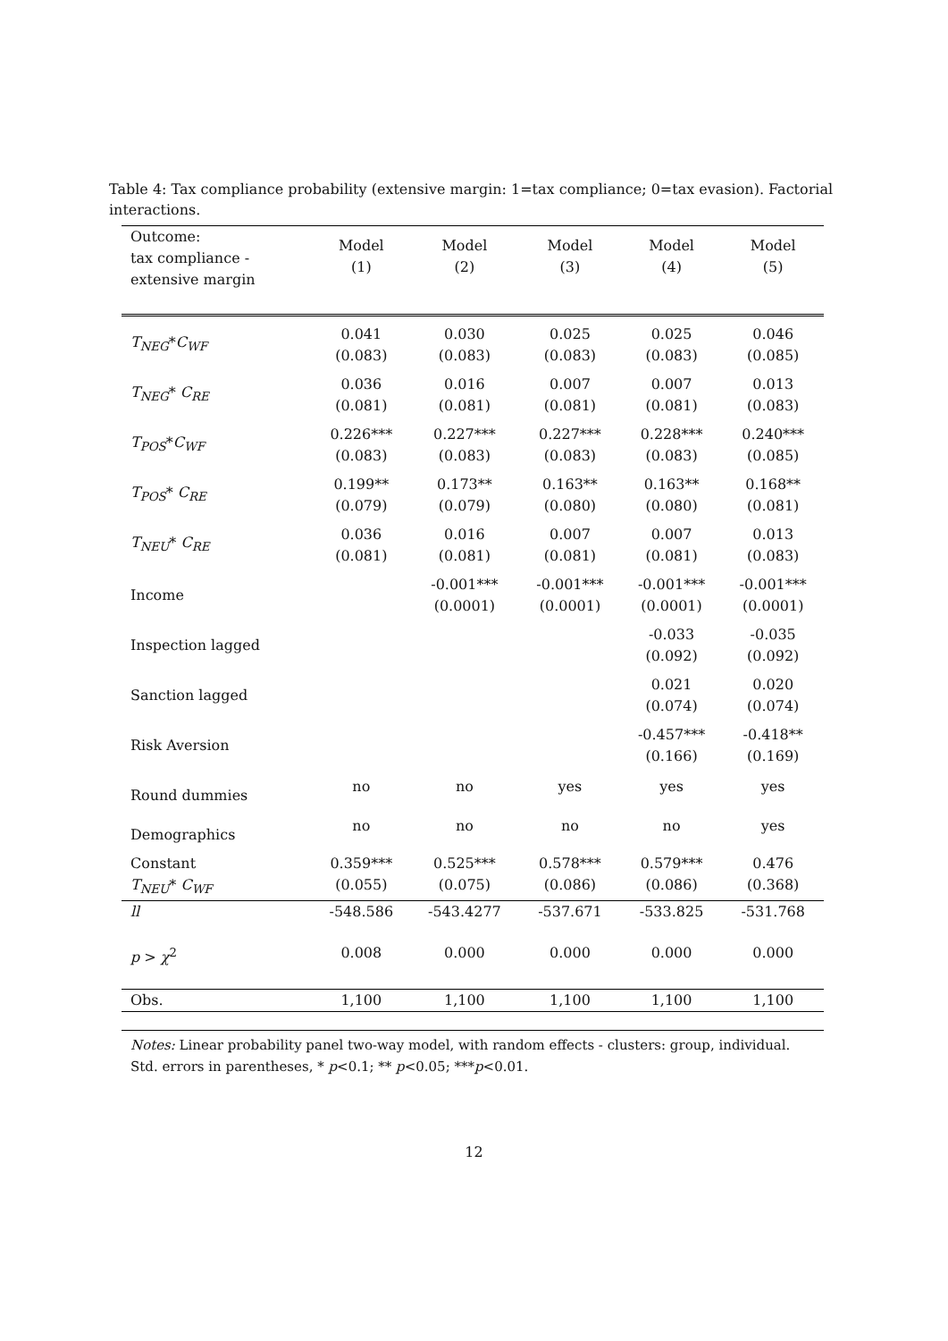Table 4: Tax compliance probability (extensive margin: 1=tax compliance; 0=tax evasion). Factorial interactions.
| Outcome: tax compliance - extensive margin | Model (1) | Model (2) | Model (3) | Model (4) | Model (5) |
| --- | --- | --- | --- | --- | --- |
| T<sub>NEG</sub> * C<sub>WF</sub> | 0.041 (0.083) | 0.030 (0.083) | 0.025 (0.083) | 0.025 (0.083) | 0.046 (0.085) |
| T<sub>NEG</sub> * C<sub>RE</sub> | 0.036 (0.081) | 0.016 (0.081) | 0.007 (0.081) | 0.007 (0.081) | 0.013 (0.083) |
| T<sub>POS</sub> * C<sub>WF</sub> | 0.226*** (0.083) | 0.227*** (0.083) | 0.227*** (0.083) | 0.228*** (0.083) | 0.240*** (0.085) |
| T<sub>POS</sub> * C<sub>RE</sub> | 0.199** (0.079) | 0.173** (0.079) | 0.163** (0.080) | 0.163** (0.080) | 0.168** (0.081) |
| T<sub>NEU</sub> * C<sub>RE</sub> | 0.036 (0.081) | 0.016 (0.081) | 0.007 (0.081) | 0.007 (0.081) | 0.013 (0.083) |
| Income | | -0.001*** (0.0001) | -0.001*** (0.0001) | -0.001*** (0.0001) | -0.001*** (0.0001) |
| Inspection lagged | | | | -0.033 (0.092) | -0.035 (0.092) |
| Sanction lagged | | | | 0.021 (0.074) | 0.020 (0.074) |
| Risk Aversion | | | | -0.457*** (0.166) | -0.418** (0.169) |
| Round dummies | no | no | yes | yes | yes |
| Demographics | no | no | no | no | yes |
| Constant T<sub>NEU</sub> * C<sub>WF</sub> | 0.359*** (0.055) | 0.525*** (0.075) | 0.578*** (0.086) | 0.579*** (0.086) | 0.476 (0.368) |
| ll | -548.586 | -543.4277 | -537.671 | -533.825 | -531.768 |
| p > χ<sup>2</sup> | 0.008 | 0.000 | 0.000 | 0.000 | 0.000 |
| Obs. | 1,100 | 1,100 | 1,100 | 1,100 | 1,100 |
Notes: Linear probability panel two-way model, with random effects - clusters: group, individual. Std. errors in parentheses, * p<0.1; ** p<0.05; ***p<0.01.
12